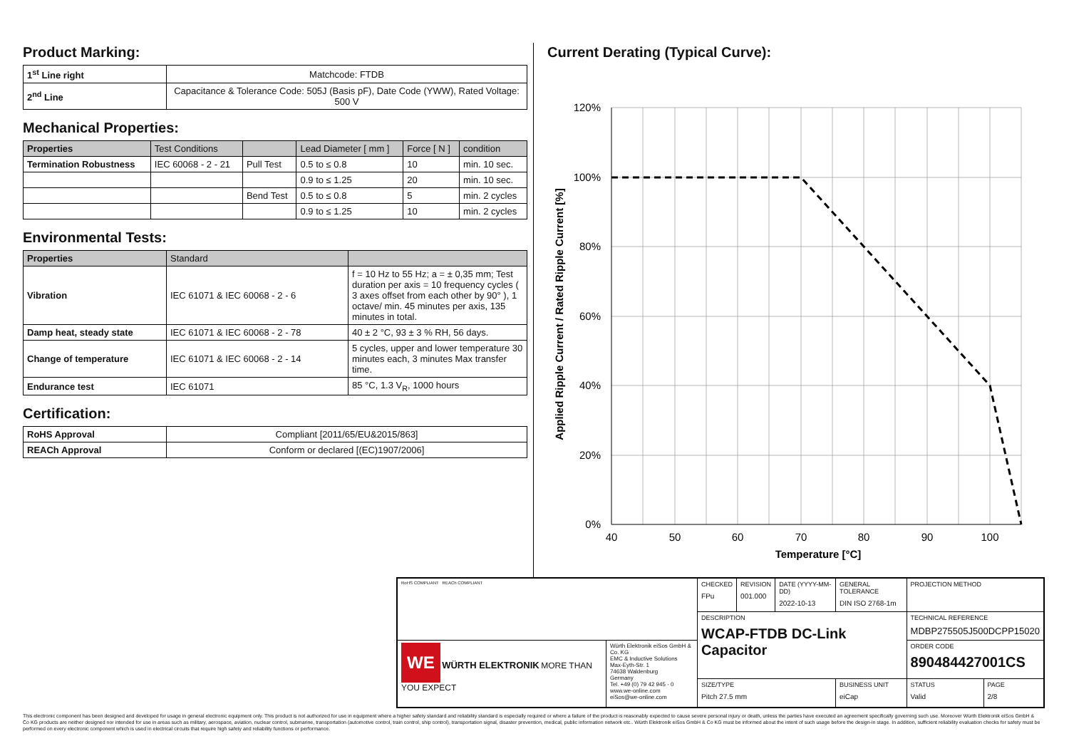Product Marking:
| 1<sup>st</sup> Line right | Matchcode: FTDB |
| 2<sup>nd</sup> Line | Capacitance & Tolerance Code: 505J (Basis pF), Date Code (YWW), Rated Voltage: 500 V |
Mechanical Properties:
| Properties | Test Conditions | | Lead Diameter [ mm ] | Force [ N ] | condition |
| --- | --- | --- | --- | --- | --- |
| Termination Robustness | IEC 60068 - 2 - 21 | Pull Test | 0.5 to ≤ 0.8 | 10 | min. 10 sec. |
| | | | 0.9 to ≤ 1.25 | 20 | min. 10 sec. |
| | | Bend Test | 0.5 to ≤ 0.8 | 5 | min. 2 cycles |
| | | | 0.9 to ≤ 1.25 | 10 | min. 2 cycles |
Environmental Tests:
| Properties | Standard | |
| --- | --- | --- |
| Vibration | IEC 61071 & IEC 60068 - 2 - 6 | f = 10 Hz to 55 Hz; a = ± 0,35 mm; Test duration per axis = 10 frequency cycles ( 3 axes offset from each other by 90° ), 1 octave/ min. 45 minutes per axis, 135 minutes in total. |
| Damp heat, steady state | IEC 61071 & IEC 60068 - 2 - 78 | 40 ± 2 °C, 93 ± 3 % RH, 56 days. |
| Change of temperature | IEC 61071 & IEC 60068 - 2 - 14 | 5 cycles, upper and lower temperature 30 minutes each, 3 minutes Max transfer time. |
| Endurance test | IEC 61071 | 85 °C, 1.3 V<sub>R</sub>, 1000 hours |
Certification:
| RoHS Approval | Compliant [2011/65/EU&2015/863] |
| REACh Approval | Conform or declared [(EC)1907/2006] |
Current Derating (Typical Curve):
120%
100%
80%
60%
40%
20%
0%
40
50
60
70
80
90
100
Temperature [°C]
Applied Ripple Current / Rated Ripple Current [%]
| RoHS COMPLIANT REACh COMPLIANT | | CHECKED FPu | REVISION 001.000 | DATE (YYYY-MM-DD) 2022-10-13 | GENERAL TOLERANCE DIN ISO 2768-1m | PROJECTION METHOD | |
| | | DESCRIPTION WCAP-FTDB DC-Link Capacitor | | | | TECHNICAL REFERENCE MDBP275505J500DCPP15020 | |
| WE WÜRTH ELEKTRONIK MORE THAN YOU EXPECT | Würth Elektronik eiSos GmbH & Co. KG EMC & Inductive Solutions Max-Eyth-Str. 1 74638 Waldenburg Germany Tel. +49 (0) 79 42 945 - 0 www.we-online.com eiSos@we-online.com | | | | | ORDER CODE 890484427001CS | |
| | | SIZE/TYPE Pitch 27.5 mm | | | BUSINESS UNIT eiCap | STATUS Valid | PAGE 2/8 |
This electronic component has been designed and developed for usage in general electronic equipment only. This product is not authorized for use in equipment where a higher safety standard and reliability standard is especially required or where a failure of the product is reasonably expected to cause severe personal injury or death, unless the parties have executed an agreement specifically governing such use. Moreover Würth Elektronik eiSos GmbH & Co KG products are neither designed nor intended for use in areas such as military, aerospace, aviation, nuclear control, submarine, transportation (automotive control, train control, ship control), transportation signal, disaster prevention, medical, public information network etc.. Würth Elektronik eiSos GmbH & Co KG must be informed about the intent of such usage before the design-in stage. In addition, sufficient reliability evaluation checks for safety must be performed on every electronic component which is used in electrical circuits that require high safety and reliability functions or performance.